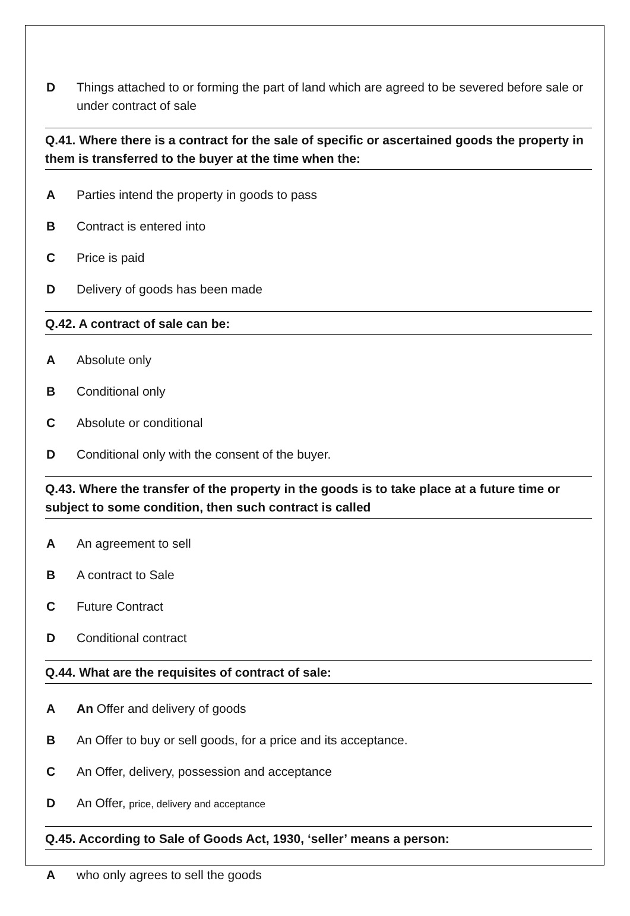D Things attached to or forming the part of land which are agreed to be severed before sale or under contract of sale
Q.41. Where there is a contract for the sale of specific or ascertained goods the property in them is transferred to the buyer at the time when the:
A Parties intend the property in goods to pass
B Contract is entered into
C Price is paid
D Delivery of goods has been made
Q.42. A contract of sale can be:
A Absolute only
B Conditional only
C Absolute or conditional
D Conditional only with the consent of the buyer.
Q.43. Where the transfer of the property in the goods is to take place at a future time or subject to some condition, then such contract is called
A An agreement to sell
B A contract to Sale
C Future Contract
D Conditional contract
Q.44. What are the requisites of contract of sale:
A An Offer and delivery of goods
B An Offer to buy or sell goods, for a price and its acceptance.
C An Offer, delivery, possession and acceptance
D An Offer, price, delivery and acceptance
Q.45. According to Sale of Goods Act, 1930, ‘seller’ means a person:
Awho only agrees to sell the goods